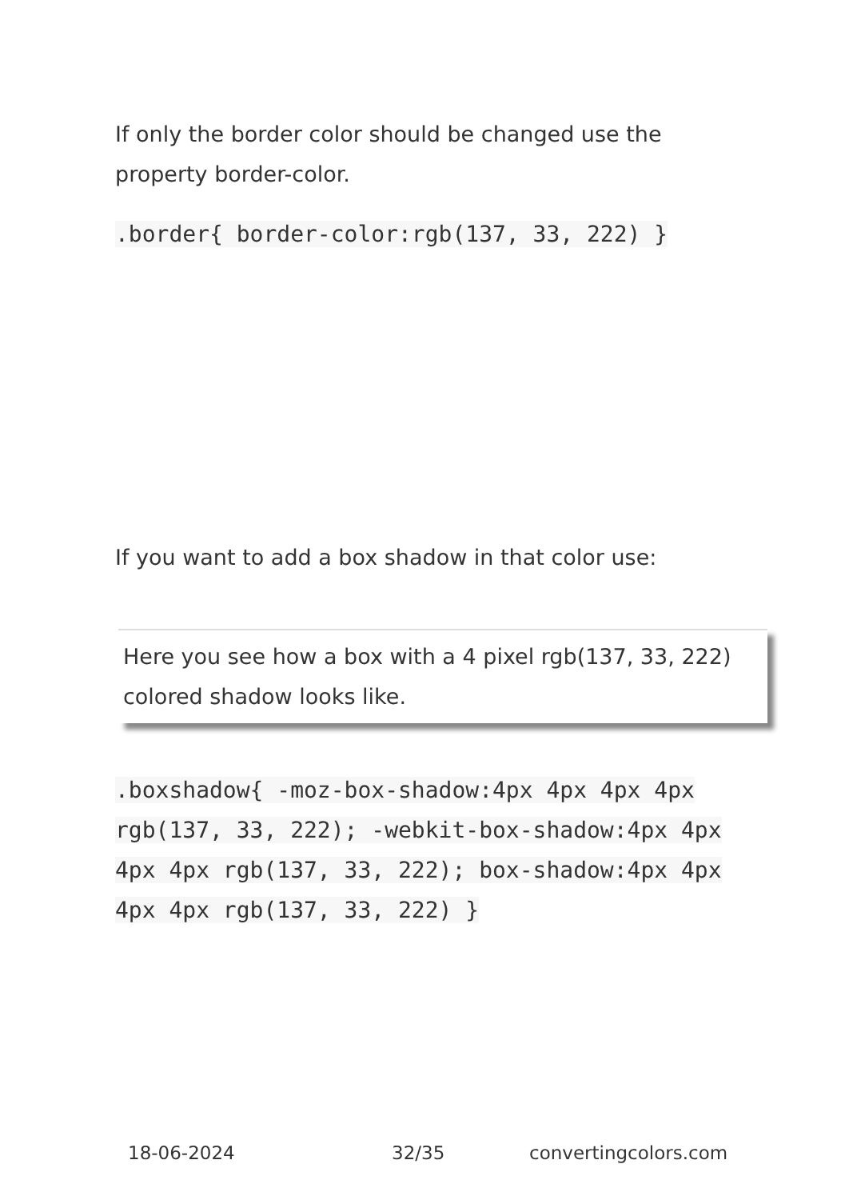If only the border color should be changed use the property border-color.
.border{ border-color:rgb(137, 33, 222) }
If you want to add a box shadow in that color use:
Here you see how a box with a 4 pixel rgb(137, 33, 222) colored shadow looks like.
.boxshadow{ -moz-box-shadow:4px 4px 4px 4px rgb(137, 33, 222); -webkit-box-shadow:4px 4px 4px 4px rgb(137, 33, 222); box-shadow:4px 4px 4px 4px rgb(137, 33, 222) }
18-06-2024 32/35 convertingcolors.com